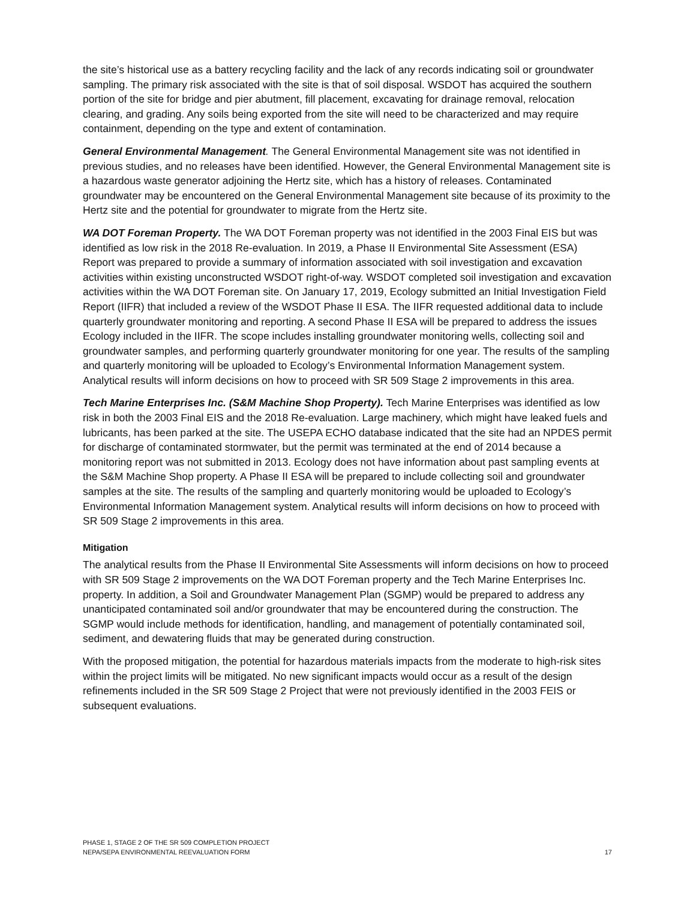the site’s historical use as a battery recycling facility and the lack of any records indicating soil or groundwater sampling. The primary risk associated with the site is that of soil disposal. WSDOT has acquired the southern portion of the site for bridge and pier abutment, fill placement, excavating for drainage removal, relocation clearing, and grading. Any soils being exported from the site will need to be characterized and may require containment, depending on the type and extent of contamination.
General Environmental Management. The General Environmental Management site was not identified in previous studies, and no releases have been identified. However, the General Environmental Management site is a hazardous waste generator adjoining the Hertz site, which has a history of releases. Contaminated groundwater may be encountered on the General Environmental Management site because of its proximity to the Hertz site and the potential for groundwater to migrate from the Hertz site.
WA DOT Foreman Property. The WA DOT Foreman property was not identified in the 2003 Final EIS but was identified as low risk in the 2018 Re-evaluation. In 2019, a Phase II Environmental Site Assessment (ESA) Report was prepared to provide a summary of information associated with soil investigation and excavation activities within existing unconstructed WSDOT right-of-way. WSDOT completed soil investigation and excavation activities within the WA DOT Foreman site. On January 17, 2019, Ecology submitted an Initial Investigation Field Report (IIFR) that included a review of the WSDOT Phase II ESA. The IIFR requested additional data to include quarterly groundwater monitoring and reporting. A second Phase II ESA will be prepared to address the issues Ecology included in the IIFR. The scope includes installing groundwater monitoring wells, collecting soil and groundwater samples, and performing quarterly groundwater monitoring for one year. The results of the sampling and quarterly monitoring will be uploaded to Ecology’s Environmental Information Management system. Analytical results will inform decisions on how to proceed with SR 509 Stage 2 improvements in this area.
Tech Marine Enterprises Inc. (S&M Machine Shop Property). Tech Marine Enterprises was identified as low risk in both the 2003 Final EIS and the 2018 Re-evaluation. Large machinery, which might have leaked fuels and lubricants, has been parked at the site. The USEPA ECHO database indicated that the site had an NPDES permit for discharge of contaminated stormwater, but the permit was terminated at the end of 2014 because a monitoring report was not submitted in 2013. Ecology does not have information about past sampling events at the S&M Machine Shop property. A Phase II ESA will be prepared to include collecting soil and groundwater samples at the site. The results of the sampling and quarterly monitoring would be uploaded to Ecology’s Environmental Information Management system. Analytical results will inform decisions on how to proceed with SR 509 Stage 2 improvements in this area.
Mitigation
The analytical results from the Phase II Environmental Site Assessments will inform decisions on how to proceed with SR 509 Stage 2 improvements on the WA DOT Foreman property and the Tech Marine Enterprises Inc. property. In addition, a Soil and Groundwater Management Plan (SGMP) would be prepared to address any unanticipated contaminated soil and/or groundwater that may be encountered during the construction. The SGMP would include methods for identification, handling, and management of potentially contaminated soil, sediment, and dewatering fluids that may be generated during construction.
With the proposed mitigation, the potential for hazardous materials impacts from the moderate to high-risk sites within the project limits will be mitigated. No new significant impacts would occur as a result of the design refinements included in the SR 509 Stage 2 Project that were not previously identified in the 2003 FEIS or subsequent evaluations.
PHASE 1, STAGE 2 OF THE SR 509 COMPLETION PROJECT
NEPA/SEPA ENVIRONMENTAL REEVALUATION FORM
17